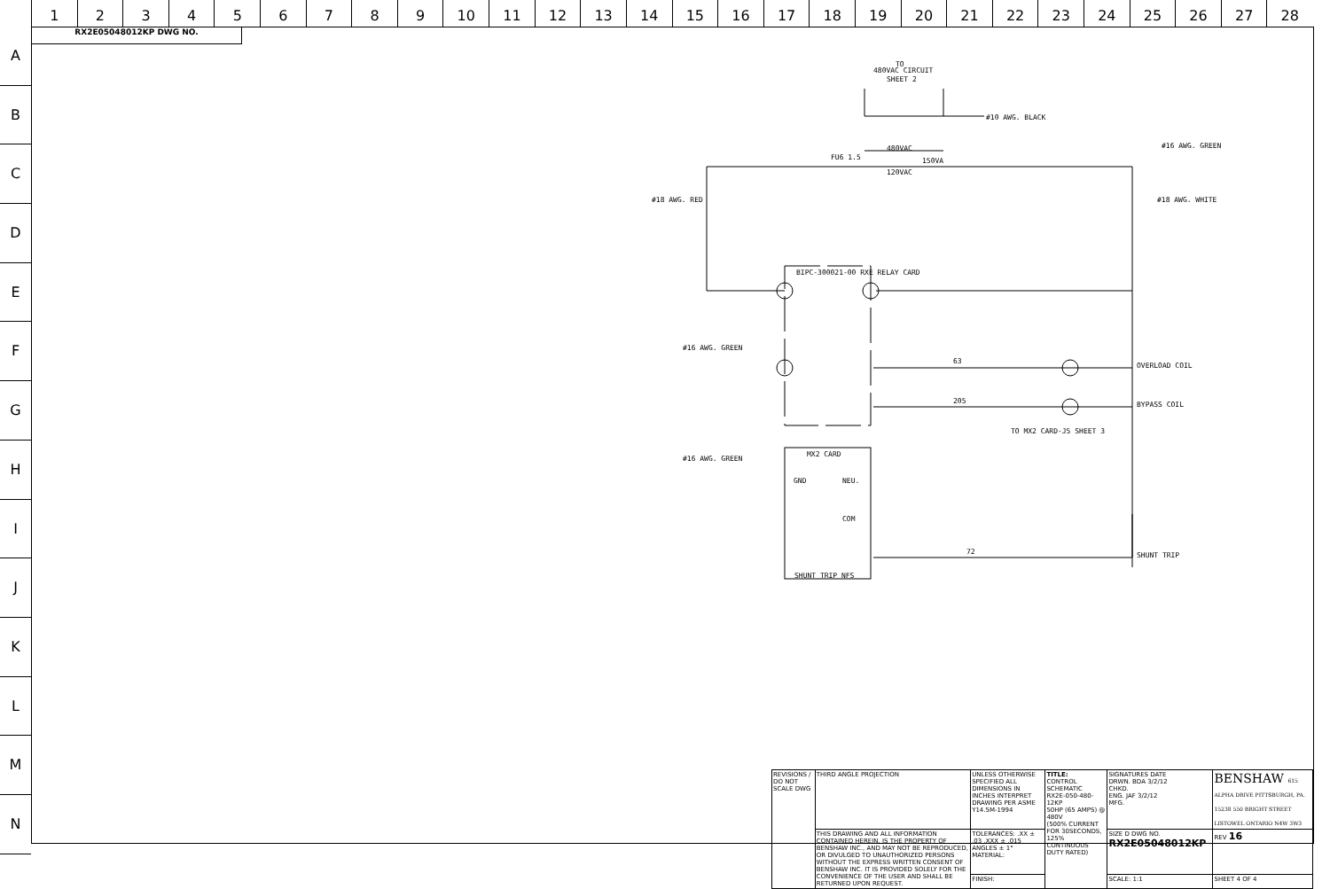123456789 10 11 12 13 14 15 16 17 18 19 20 21 22 23 24 25 26 27 28
A
B
C
D
E
F
G
H
I
J
K
L
M
N
RX2E05048012KP DWG NO.
TO
480VAC CIRCUIT
SHEET 2
#10 AWG. BLACK
#16 AWG. GREEN
480VAC
150VA
120VAC
FU6 1.5
#18 AWG. RED
#18 AWG. WHITE
BIPC-300021-00 RXE RELAY CARD
#16 AWG. GREEN
63
OVERLOAD COIL
205
BYPASS COIL
TO MX2 CARD-J5 SHEET 3
MX2 CARD
#16 AWG. GREEN
GND
NEU.
COM
72
SHUNT TRIP
SHUNT TRIP NFS
| REVISIONS / DO NOT SCALE DWG | THIRD ANGLE PROJECTION | UNLESS OTHERWISE SPECIFIED ALL DIMENSIONS IN INCHES INTERPRET DRAWING PER ASME Y14.5M-1994 | TITLE: CONTROL SCHEMATIC RX2E-050-480-12KP 50HP (65 AMPS) @ 480V (500% CURRENT FOR 30SECONDS, 125% CONTINUOUS DUTY RATED) | SIGNATURES DATE DRWN. BDA 3/2/12 CHKD. ENG. JAF 3/2/12 MFG. | BENSHAW 615 ALPHA DRIVE PITTSBURGH, PA. 15238 550 BRIGHT STREET LISTOWEL ONTARIO N4W 3W3 | |
| | THIS DRAWING AND ALL INFORMATION CONTAINED HEREIN, IS THE PROPERTY OF BENSHAW INC., AND MAY NOT BE REPRODUCED, OR DIVULGED TO UNAUTHORIZED PERSONS WITHOUT THE EXPRESS WRITTEN CONSENT OF BENSHAW INC. IT IS PROVIDED SOLELY FOR THE CONVENIENCE OF THE USER AND SHALL BE RETURNED UPON REQUEST. | TOLERANCES: .XX ± .03 .XXX ± .015 ANGLES ± 1° MATERIAL: | | SIZE D DWG NO. RX2E05048012KP | | REV 16 |
| | | FINISH: | | SCALE: 1:1 | | SHEET 4 OF 4 |